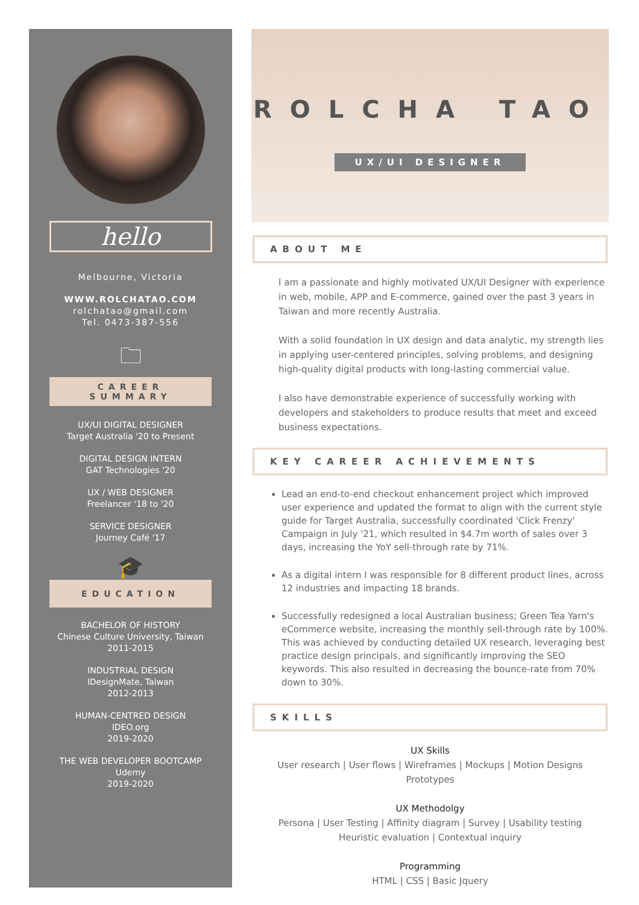hello
Melbourne, Victoria
WWW.ROLCHATAO.COM
rolchatao@gmail.com
Tel. 0473-387-556
🗀
CAREER
SUMMARY
UX/UI DIGITAL DESIGNER
Target Australia '20 to Present
DIGITAL DESIGN INTERN
GAT Technologies '20
UX / WEB DESIGNER
Freelancer '18 to '20
SERVICE DESIGNER
Journey Café '17
🎓
EDUCATION
BACHELOR OF HISTORY
Chinese Culture University, Taiwan
2011-2015
INDUSTRIAL DESIGN
IDesignMate, Taiwan
2012-2013
HUMAN-CENTRED DESIGN
IDEO.org
2019-2020
THE WEB DEVELOPER BOOTCAMP
Udemy
2019-2020
ROLCHA TAO
UX/UI DESIGNER
ABOUT ME
I am a passionate and highly motivated UX/UI Designer with experience in web, mobile, APP and E-commerce, gained over the past 3 years in Taiwan and more recently Australia.
With a solid foundation in UX design and data analytic, my strength lies in applying user-centered principles, solving problems, and designing high-quality digital products with long-lasting commercial value.
I also have demonstrable experience of successfully working with developers and stakeholders to produce results that meet and exceed business expectations.
KEY CAREER ACHIEVEMENTS
Lead an end-to-end checkout enhancement project which improved user experience and updated the format to align with the current style guide for Target Australia, successfully coordinated 'Click Frenzy' Campaign in July '21, which resulted in $4.7m worth of sales over 3 days, increasing the YoY sell-through rate by 71%.
As a digital intern I was responsible for 8 different product lines, across 12 industries and impacting 18 brands.
Successfully redesigned a local Australian business; Green Tea Yarn's eCommerce website, increasing the monthly sell-through rate by 100%. This was achieved by conducting detailed UX research, leveraging best practice design principals, and significantly improving the SEO keywords. This also resulted in decreasing the bounce-rate from 70% down to 30%.
SKILLS
UX Skills
User research | User flows | Wireframes | Mockups | Motion Designs
Prototypes
UX Methodolgy
Persona | User Testing | Affinity diagram | Survey | Usability testing
Heuristic evaluation | Contextual inquiry
Programming
HTML | CSS | Basic Jquery